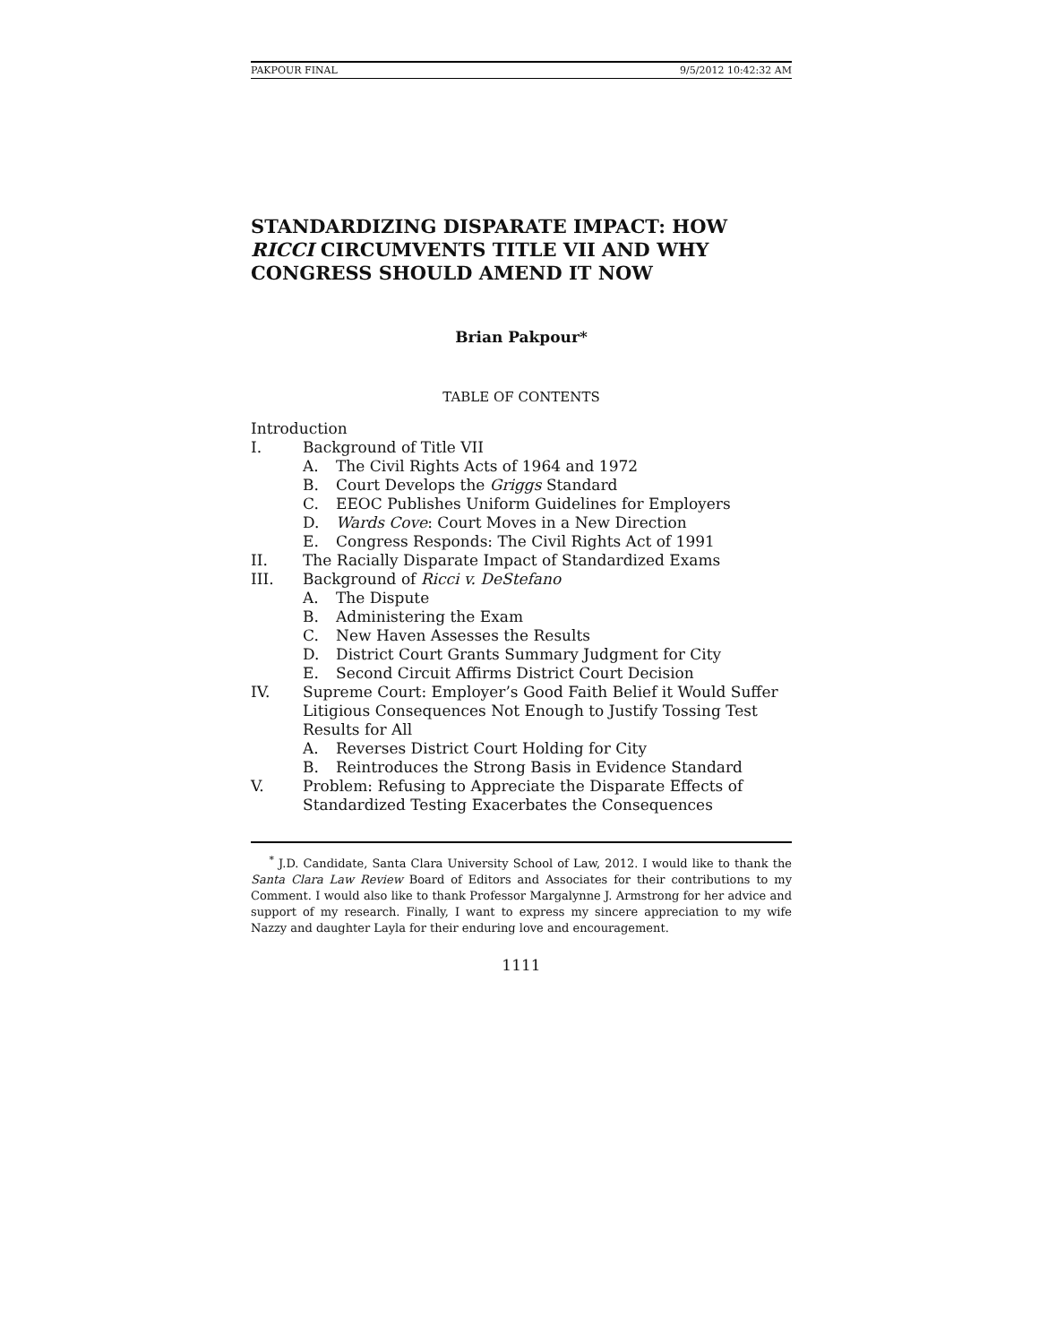PAKPOUR FINAL 9/5/2012 10:42:32 AM
STANDARDIZING DISPARATE IMPACT: HOW RICCI CIRCUMVENTS TITLE VII AND WHY CONGRESS SHOULD AMEND IT NOW
Brian Pakpour*
TABLE OF CONTENTS
Introduction
I. Background of Title VII
A. The Civil Rights Acts of 1964 and 1972
B. Court Develops the Griggs Standard
C. EEOC Publishes Uniform Guidelines for Employers
D. Wards Cove: Court Moves in a New Direction
E. Congress Responds: The Civil Rights Act of 1991
II. The Racially Disparate Impact of Standardized Exams
III. Background of Ricci v. DeStefano
A. The Dispute
B. Administering the Exam
C. New Haven Assesses the Results
D. District Court Grants Summary Judgment for City
E. Second Circuit Affirms District Court Decision
IV. Supreme Court: Employer’s Good Faith Belief it Would Suffer Litigious Consequences Not Enough to Justify Tossing Test Results for All
A. Reverses District Court Holding for City
B. Reintroduces the Strong Basis in Evidence Standard
V. Problem: Refusing to Appreciate the Disparate Effects of Standardized Testing Exacerbates the Consequences
<sup>*</sup> J.D. Candidate, Santa Clara University School of Law, 2012. I would like to thank the Santa Clara Law Review Board of Editors and Associates for their contributions to my Comment. I would also like to thank Professor Margalynne J. Armstrong for her advice and support of my research. Finally, I want to express my sincere appreciation to my wife Nazzy and daughter Layla for their enduring love and encouragement.
1111